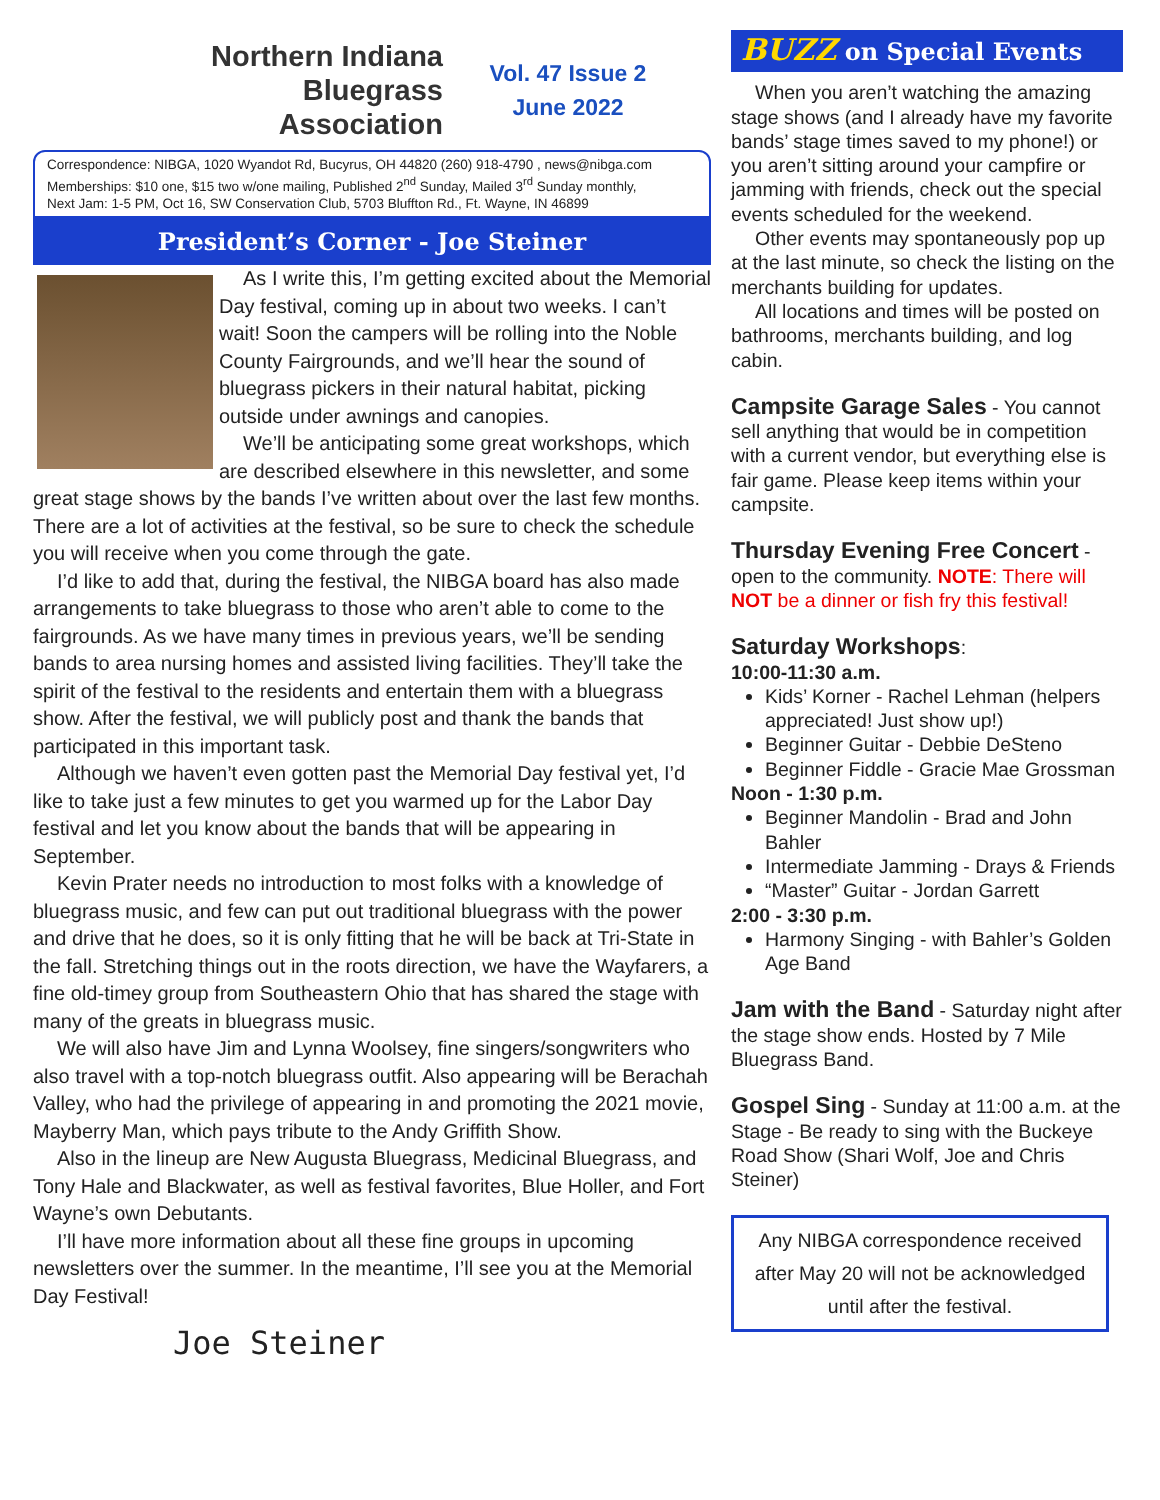Northern Indiana
Bluegrass
Association
Vol. 47 Issue 2
June 2022
Correspondence: NIBGA, 1020 Wyandot Rd, Bucyrus, OH 44820 (260) 918-4790 , news@nibga.com
Memberships: $10 one, $15 two w/one mailing, Published 2<sup>nd</sup> Sunday, Mailed 3<sup>rd</sup> Sunday monthly,
Next Jam: 1-5 PM, Oct 16, SW Conservation Club, 5703 Bluffton Rd., Ft. Wayne, IN 46899
President’s Corner - Joe Steiner
As I write this, I’m getting excited about the Memorial Day festival, coming up in about two weeks. I can’t wait! Soon the campers will be rolling into the Noble County Fairgrounds, and we’ll hear the sound of bluegrass pickers in their natural habitat, picking outside under awnings and canopies.
We’ll be anticipating some great workshops, which are described elsewhere in this newsletter, and some great stage shows by the bands I’ve written about over the last few months. There are a lot of activities at the festival, so be sure to check the schedule you will receive when you come through the gate.
I’d like to add that, during the festival, the NIBGA board has also made arrangements to take bluegrass to those who aren’t able to come to the fairgrounds. As we have many times in previous years, we’ll be sending bands to area nursing homes and assisted living facilities. They’ll take the spirit of the festival to the residents and entertain them with a bluegrass show. After the festival, we will publicly post and thank the bands that participated in this important task.
Although we haven’t even gotten past the Memorial Day festival yet, I’d like to take just a few minutes to get you warmed up for the Labor Day festival and let you know about the bands that will be appearing in September.
Kevin Prater needs no introduction to most folks with a knowledge of bluegrass music, and few can put out traditional bluegrass with the power and drive that he does, so it is only fitting that he will be back at Tri-State in the fall. Stretching things out in the roots direction, we have the Wayfarers, a fine old-timey group from Southeastern Ohio that has shared the stage with many of the greats in bluegrass music.
We will also have Jim and Lynna Woolsey, fine singers/songwriters who also travel with a top-notch bluegrass outfit. Also appearing will be Berachah Valley, who had the privilege of appearing in and promoting the 2021 movie, Mayberry Man, which pays tribute to the Andy Griffith Show.
Also in the lineup are New Augusta Bluegrass, Medicinal Bluegrass, and Tony Hale and Blackwater, as well as festival favorites, Blue Holler, and Fort Wayne’s own Debutants.
I’ll have more information about all these fine groups in upcoming newsletters over the summer. In the meantime, I’ll see you at the Memorial Day Festival!
Joe Steiner
BUZZ on Special Events
When you aren’t watching the amazing stage shows (and I already have my favorite bands’ stage times saved to my phone!) or you aren’t sitting around your campfire or jamming with friends, check out the special events scheduled for the weekend.
Other events may spontaneously pop up at the last minute, so check the listing on the merchants building for updates.
All locations and times will be posted on bathrooms, merchants building, and log cabin.
Campsite Garage Sales
- You cannot sell anything that would be in competition with a current vendor, but everything else is fair game. Please keep items within your campsite.
Thursday Evening Free Concert
- open to the community. NOTE: There will NOT be a dinner or fish fry this festival!
Saturday Workshops
:
10:00-11:30 a.m.
Kids’ Korner - Rachel Lehman (helpers appreciated! Just show up!)
Beginner Guitar - Debbie DeSteno
Beginner Fiddle - Gracie Mae Grossman
Noon - 1:30 p.m.
Beginner Mandolin - Brad and John Bahler
Intermediate Jamming - Drays & Friends
“Master” Guitar - Jordan Garrett
2:00 - 3:30 p.m.
Harmony Singing - with Bahler’s Golden Age Band
Jam with the Band
- Saturday night after the stage show ends. Hosted by 7 Mile Bluegrass Band.
Gospel Sing
- Sunday at 11:00 a.m. at the Stage - Be ready to sing with the Buckeye Road Show (Shari Wolf, Joe and Chris Steiner)
Any NIBGA correspondence received after May 20 will not be acknowledged until after the festival.